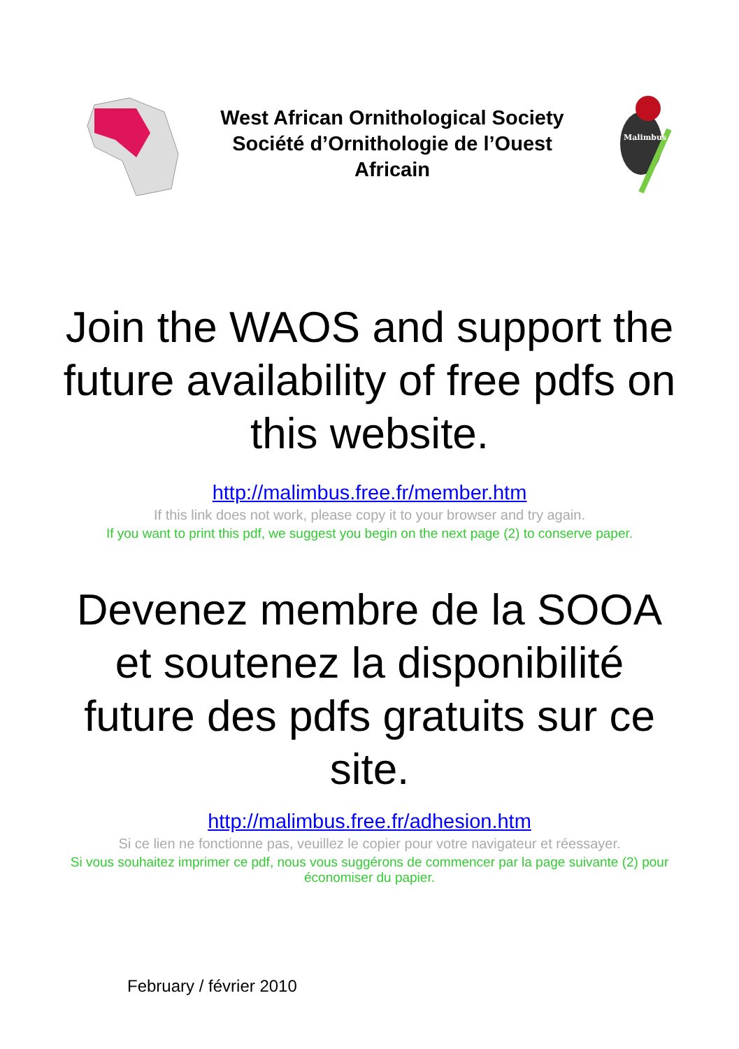West African Ornithological Society
Société d’Ornithologie de l’Ouest
Africain
Malimbus
Join the WAOS and support the future availability of free pdfs on this website.
http://malimbus.free.fr/member.htm
If this link does not work, please copy it to your browser and try again.
If you want to print this pdf, we suggest you begin on the next page (2) to conserve paper.
Devenez membre de la SOOA et soutenez la disponibilité future des pdfs gratuits sur ce site.
http://malimbus.free.fr/adhesion.htm
Si ce lien ne fonctionne pas, veuillez le copier pour votre navigateur et réessayer.
Si vous souhaitez imprimer ce pdf, nous vous suggérons de commencer par la page suivante (2) pour économiser du papier.
February / février 2010